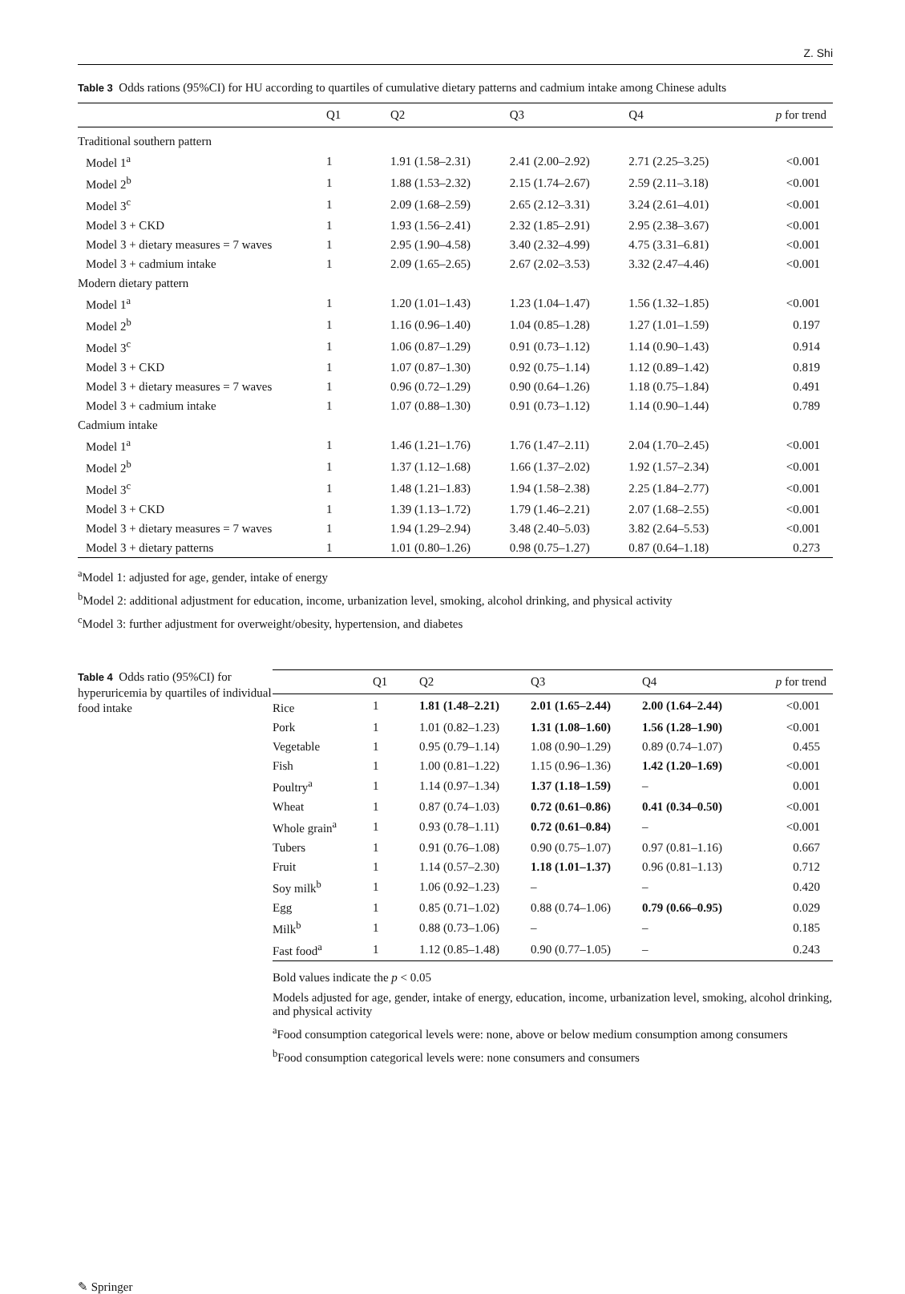Z. Shi
Table 3 Odds rations (95%CI) for HU according to quartiles of cumulative dietary patterns and cadmium intake among Chinese adults
| | Q1 | Q2 | Q3 | Q4 | p for trend |
| --- | --- | --- | --- | --- | --- |
| Traditional southern pattern | | | | | |
| Model 1<sup>a</sup> | 1 | 1.91 (1.58–2.31) | 2.41 (2.00–2.92) | 2.71 (2.25–3.25) | <0.001 |
| Model 2<sup>b</sup> | 1 | 1.88 (1.53–2.32) | 2.15 (1.74–2.67) | 2.59 (2.11–3.18) | <0.001 |
| Model 3<sup>c</sup> | 1 | 2.09 (1.68–2.59) | 2.65 (2.12–3.31) | 3.24 (2.61–4.01) | <0.001 |
| Model 3 + CKD | 1 | 1.93 (1.56–2.41) | 2.32 (1.85–2.91) | 2.95 (2.38–3.67) | <0.001 |
| Model 3 + dietary measures = 7 waves | 1 | 2.95 (1.90–4.58) | 3.40 (2.32–4.99) | 4.75 (3.31–6.81) | <0.001 |
| Model 3 + cadmium intake | 1 | 2.09 (1.65–2.65) | 2.67 (2.02–3.53) | 3.32 (2.47–4.46) | <0.001 |
| Modern dietary pattern | | | | | |
| Model 1<sup>a</sup> | 1 | 1.20 (1.01–1.43) | 1.23 (1.04–1.47) | 1.56 (1.32–1.85) | <0.001 |
| Model 2<sup>b</sup> | 1 | 1.16 (0.96–1.40) | 1.04 (0.85–1.28) | 1.27 (1.01–1.59) | 0.197 |
| Model 3<sup>c</sup> | 1 | 1.06 (0.87–1.29) | 0.91 (0.73–1.12) | 1.14 (0.90–1.43) | 0.914 |
| Model 3 + CKD | 1 | 1.07 (0.87–1.30) | 0.92 (0.75–1.14) | 1.12 (0.89–1.42) | 0.819 |
| Model 3 + dietary measures = 7 waves | 1 | 0.96 (0.72–1.29) | 0.90 (0.64–1.26) | 1.18 (0.75–1.84) | 0.491 |
| Model 3 + cadmium intake | 1 | 1.07 (0.88–1.30) | 0.91 (0.73–1.12) | 1.14 (0.90–1.44) | 0.789 |
| Cadmium intake | | | | | |
| Model 1<sup>a</sup> | 1 | 1.46 (1.21–1.76) | 1.76 (1.47–2.11) | 2.04 (1.70–2.45) | <0.001 |
| Model 2<sup>b</sup> | 1 | 1.37 (1.12–1.68) | 1.66 (1.37–2.02) | 1.92 (1.57–2.34) | <0.001 |
| Model 3<sup>c</sup> | 1 | 1.48 (1.21–1.83) | 1.94 (1.58–2.38) | 2.25 (1.84–2.77) | <0.001 |
| Model 3 + CKD | 1 | 1.39 (1.13–1.72) | 1.79 (1.46–2.21) | 2.07 (1.68–2.55) | <0.001 |
| Model 3 + dietary measures = 7 waves | 1 | 1.94 (1.29–2.94) | 3.48 (2.40–5.03) | 3.82 (2.64–5.53) | <0.001 |
| Model 3 + dietary patterns | 1 | 1.01 (0.80–1.26) | 0.98 (0.75–1.27) | 0.87 (0.64–1.18) | 0.273 |
<sup>a</sup> Model 1: adjusted for age, gender, intake of energy
<sup>b</sup> Model 2: additional adjustment for education, income, urbanization level, smoking, alcohol drinking, and physical activity
<sup>c</sup> Model 3: further adjustment for overweight/obesity, hypertension, and diabetes
Table 4 Odds ratio (95%CI) for hyperuricemia by quartiles of individual food intake
| | Q1 | Q2 | Q3 | Q4 | p for trend |
| --- | --- | --- | --- | --- | --- |
| Rice | 1 | 1.81 (1.48–2.21) | 2.01 (1.65–2.44) | 2.00 (1.64–2.44) | <0.001 |
| Pork | 1 | 1.01 (0.82–1.23) | 1.31 (1.08–1.60) | 1.56 (1.28–1.90) | <0.001 |
| Vegetable | 1 | 0.95 (0.79–1.14) | 1.08 (0.90–1.29) | 0.89 (0.74–1.07) | 0.455 |
| Fish | 1 | 1.00 (0.81–1.22) | 1.15 (0.96–1.36) | 1.42 (1.20–1.69) | <0.001 |
| Poultry<sup>a</sup> | 1 | 1.14 (0.97–1.34) | 1.37 (1.18–1.59) | – | 0.001 |
| Wheat | 1 | 0.87 (0.74–1.03) | 0.72 (0.61–0.86) | 0.41 (0.34–0.50) | <0.001 |
| Whole grain<sup>a</sup> | 1 | 0.93 (0.78–1.11) | 0.72 (0.61–0.84) | – | <0.001 |
| Tubers | 1 | 0.91 (0.76–1.08) | 0.90 (0.75–1.07) | 0.97 (0.81–1.16) | 0.667 |
| Fruit | 1 | 1.14 (0.57–2.30) | 1.18 (1.01–1.37) | 0.96 (0.81–1.13) | 0.712 |
| Soy milk<sup>b</sup> | 1 | 1.06 (0.92–1.23) | – | – | 0.420 |
| Egg | 1 | 0.85 (0.71–1.02) | 0.88 (0.74–1.06) | 0.79 (0.66–0.95) | 0.029 |
| Milk<sup>b</sup> | 1 | 0.88 (0.73–1.06) | – | – | 0.185 |
| Fast food<sup>a</sup> | 1 | 1.12 (0.85–1.48) | 0.90 (0.77–1.05) | – | 0.243 |
Bold values indicate the p < 0.05
Models adjusted for age, gender, intake of energy, education, income, urbanization level, smoking, alcohol drinking, and physical activity
<sup>a</sup> Food consumption categorical levels were: none, above or below medium consumption among consumers
<sup>b</sup> Food consumption categorical levels were: none consumers and consumers
✎ Springer